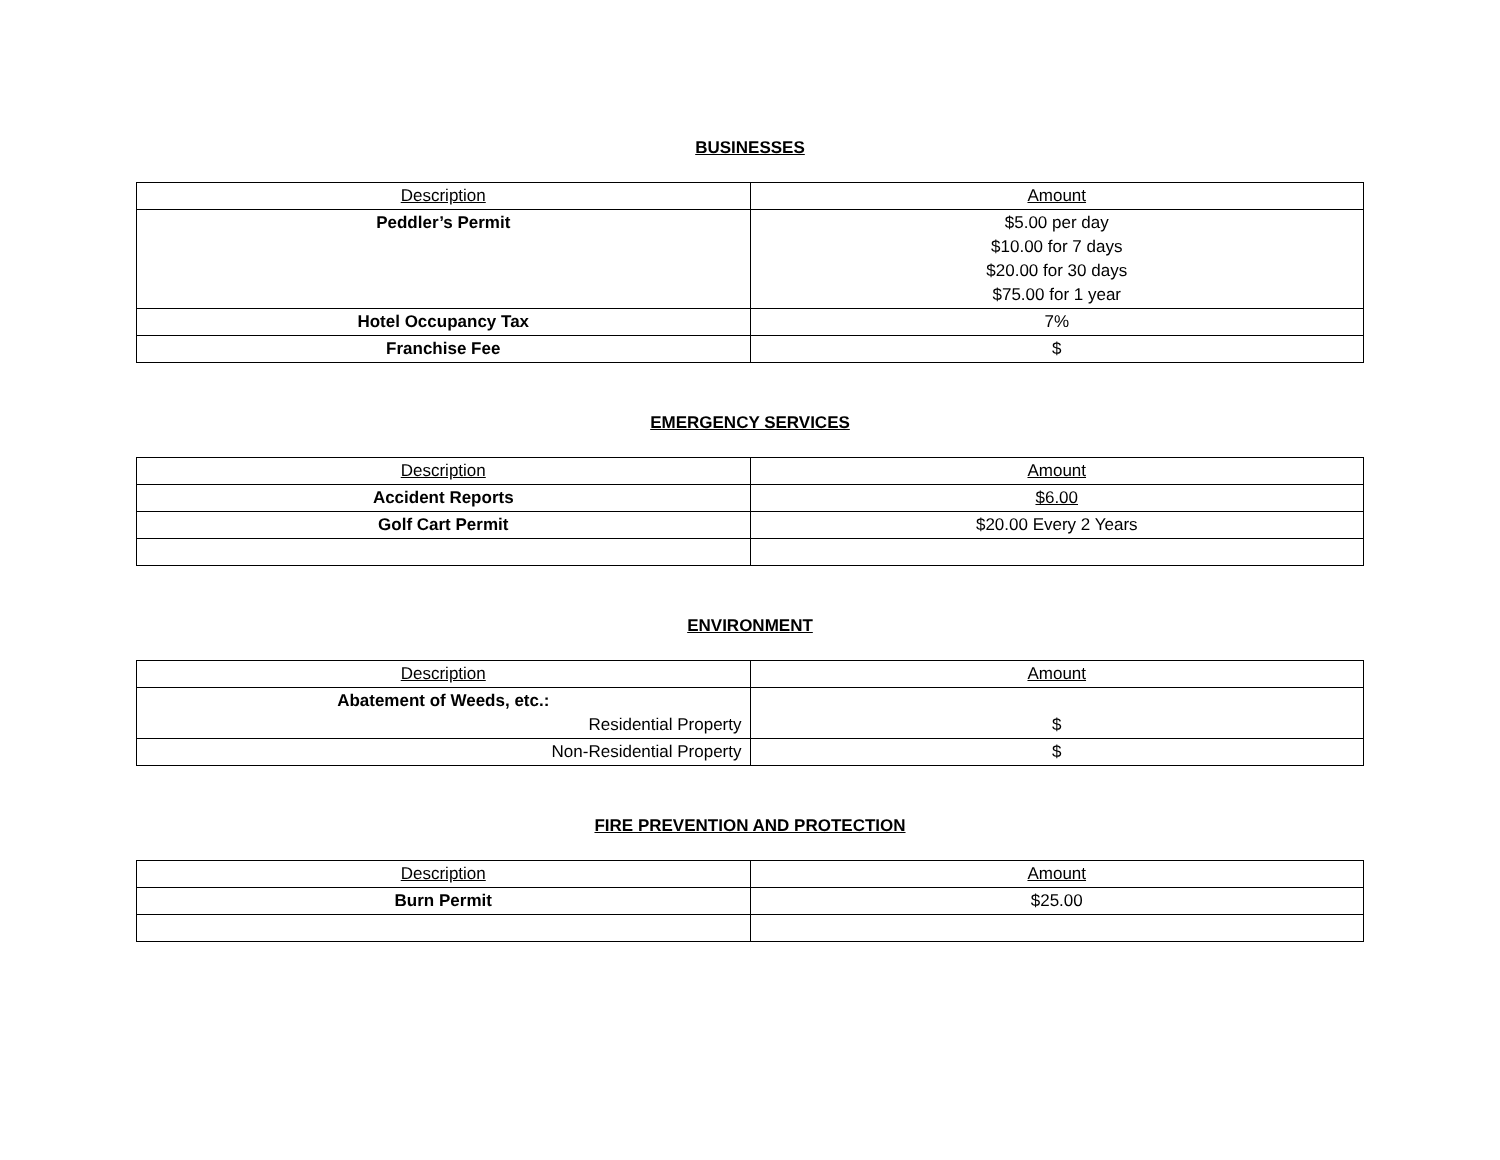BUSINESSES
| Description | Amount |
| --- | --- |
| Peddler’s Permit | $5.00 per day $10.00 for 7 days $20.00 for 30 days $75.00 for 1 year |
| Hotel Occupancy Tax | 7% |
| Franchise Fee | $ |
EMERGENCY SERVICES
| Description | Amount |
| --- | --- |
| Accident Reports | $6.00 |
| Golf Cart Permit | $20.00 Every 2 Years |
ENVIRONMENT
| Description | Amount |
| --- | --- |
| Abatement of Weeds, etc.: Residential Property | $ |
| Non-Residential Property | $ |
FIRE PREVENTION AND PROTECTION
| Description | Amount |
| --- | --- |
| Burn Permit | $25.00 |